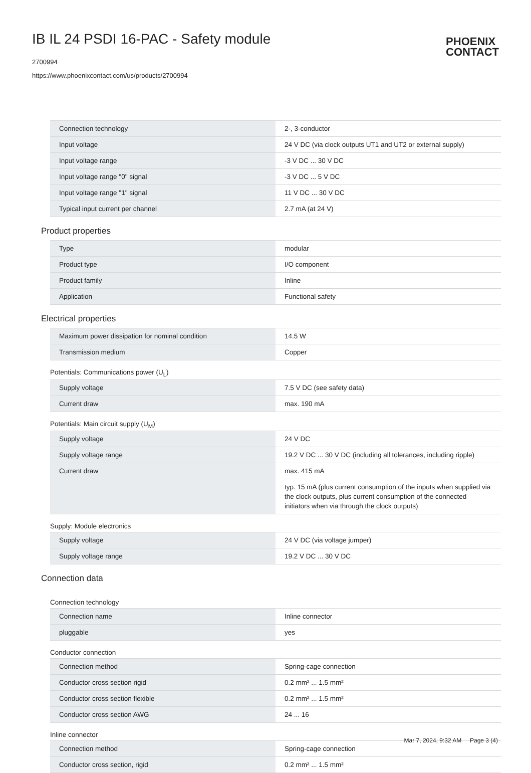IB IL 24 PSDI 16-PAC - Safety module
2700994
https://www.phoenixcontact.com/us/products/2700994
PHOENIX
CONTACT
| Connection technology | 2-, 3-conductor |
| Input voltage | 24 V DC (via clock outputs UT1 and UT2 or external supply) |
| Input voltage range | -3 V DC ... 30 V DC |
| Input voltage range "0" signal | -3 V DC ... 5 V DC |
| Input voltage range "1" signal | 11 V DC ... 30 V DC |
| Typical input current per channel | 2.7 mA (at 24 V) |
Product properties
| Type | modular |
| Product type | I/O component |
| Product family | Inline |
| Application | Functional safety |
Electrical properties
| Maximum power dissipation for nominal condition | 14.5 W |
| Transmission medium | Copper |
Potentials: Communications power (U<sub>L</sub>)
| Supply voltage | 7.5 V DC (see safety data) |
| Current draw | max. 190 mA |
Potentials: Main circuit supply (U<sub>M</sub>)
| Supply voltage | 24 V DC |
| Supply voltage range | 19.2 V DC ... 30 V DC (including all tolerances, including ripple) |
| Current draw | max. 415 mA |
| | typ. 15 mA (plus current consumption of the inputs when supplied via the clock outputs, plus current consumption of the connected initiators when via through the clock outputs) |
Supply: Module electronics
| Supply voltage | 24 V DC (via voltage jumper) |
| Supply voltage range | 19.2 V DC ... 30 V DC |
Connection data
Connection technology
| Connection name | Inline connector |
| pluggable | yes |
Conductor connection
| Connection method | Spring-cage connection |
| Conductor cross section rigid | 0.2 mm² ... 1.5 mm² |
| Conductor cross section flexible | 0.2 mm² ... 1.5 mm² |
| Conductor cross section AWG | 24 ... 16 |
Inline connector
| Connection method | Spring-cage connection |
| Conductor cross section, rigid | 0.2 mm² ... 1.5 mm² |
Mar 7, 2024, 9:32 AM Page 3 (4)